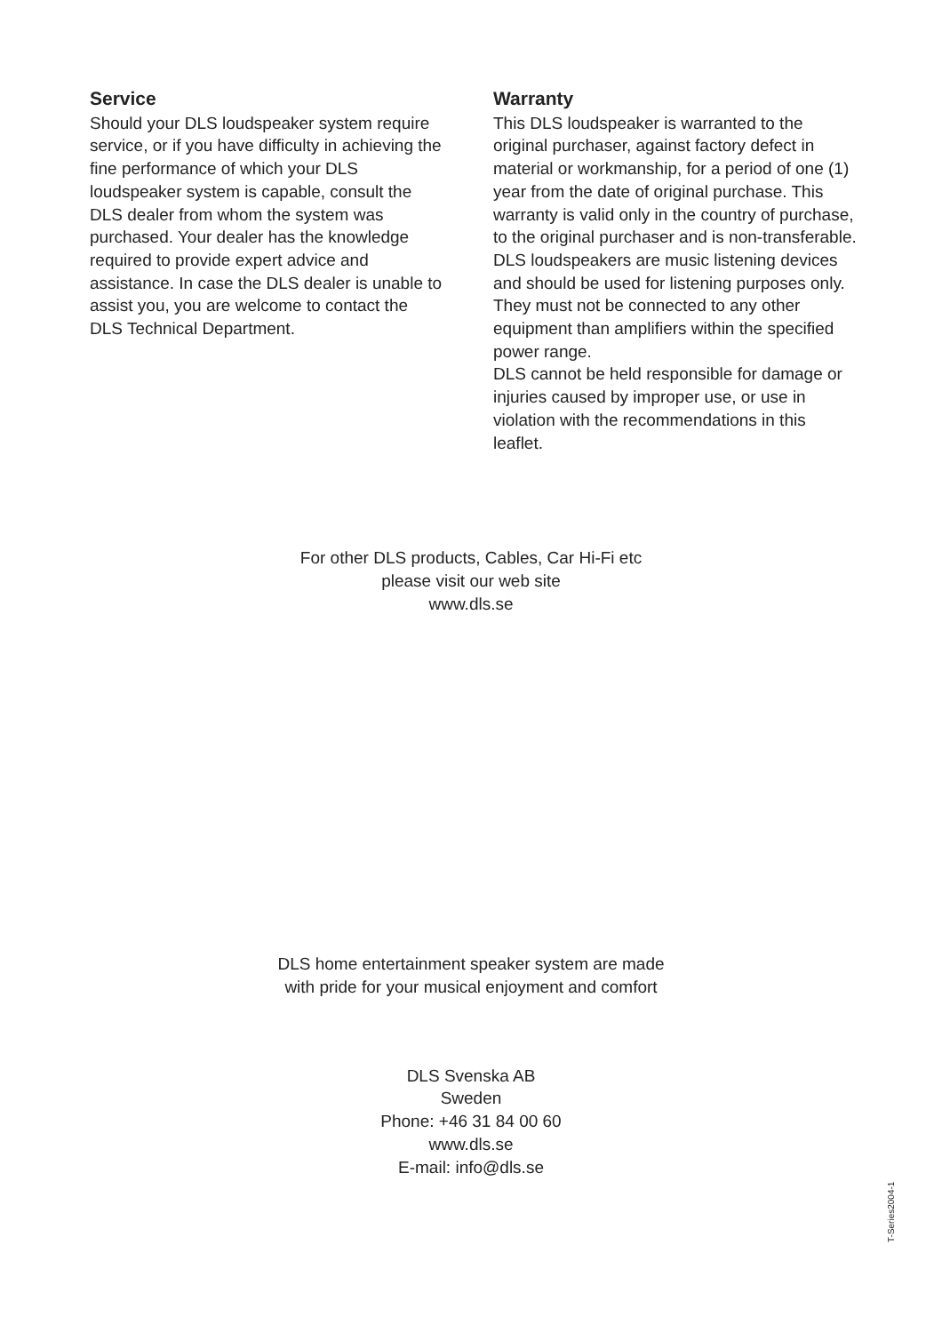Service
Should your DLS loudspeaker system require service, or if you have difficulty in achieving the fine performance of which your DLS loudspeaker system is capable, consult the DLS dealer from whom the system was purchased. Your dealer has the knowledge required to provide expert advice and assistance. In case the DLS dealer is unable to assist you, you are welcome to contact the DLS Technical Department.
Warranty
This DLS loudspeaker is warranted to the original purchaser, against factory defect in material or workmanship, for a period of one (1) year from the date of original purchase. This warranty is valid only in the country of purchase, to the original purchaser and is non-transferable.
DLS loudspeakers are music listening devices and should be used for listening purposes only. They must not be connected to any other equipment than amplifiers within the specified power range.
DLS cannot be held responsible for damage or injuries caused by improper use, or use in violation with the recommendations in this leaflet.
For other DLS products, Cables, Car Hi-Fi etc
please visit our web site
www.dls.se
DLS home entertainment speaker system are made with pride for your musical enjoyment and comfort
DLS Svenska AB
Sweden
Phone: +46 31 84 00 60
www.dls.se
E-mail: info@dls.se
T-Series2004-1